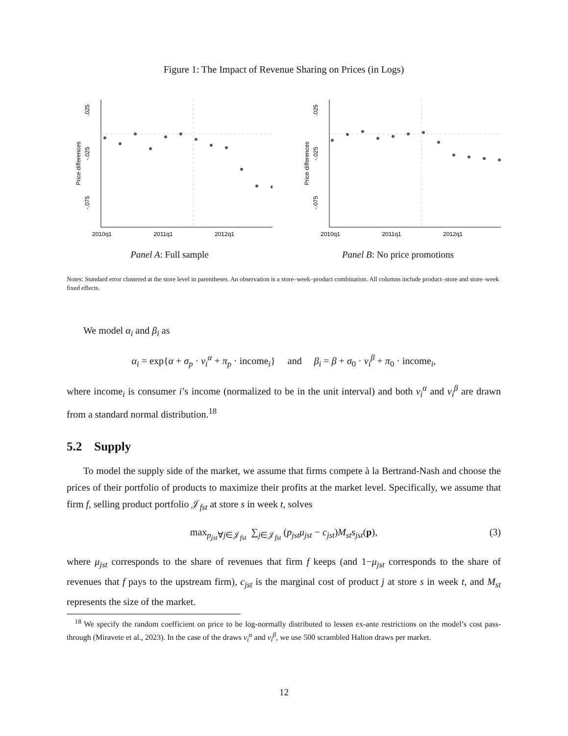Figure 1: The Impact of Revenue Sharing on Prices (in Logs)
.025
-.025
-.075
Price differences
2010q1
2011q1
2012q1
Panel A: Full sample
.025
-.025
-.075
Price differences
2010q1
2011q1
2012q1
Panel B: No price promotions
Notes: Standard error clustered at the store level in parentheses. An observation is a store–week–product combination. All columns include product–store and store–week fixed effects.
We model α<sub>i</sub> and β<sub>i</sub> as
α<sub>i</sub> = exp{α + σ<sub>p</sub> · v<sub>i</sub><sup>α</sup> + π<sub>p</sub> · income<sub>i</sub>} and β<sub>i</sub> = β + σ<sub>0</sub> · v<sub>i</sub><sup>β</sup> + π<sub>0</sub> · income<sub>i</sub>,
where income<sub>i</sub> is consumer i’s income (normalized to be in the unit interval) and both v<sub>i</sub><sup>α</sup> and v<sub>i</sub><sup>β</sup> are drawn from a standard normal distribution.<sup>18</sup>
5.2 Supply
To model the supply side of the market, we assume that firms compete à la Bertrand-Nash and choose the prices of their portfolio of products to maximize their profits at the market level. Specifically, we assume that firm f, selling product portfolio 𝒥<sub>fst</sub> at store s in week t, solves
max<sub>p<sub>jst</sub>∀j∈𝒥<sub>fst</sub></sub> ∑<sub>j∈𝒥<sub>fst</sub></sub> (p<sub>jst</sub>μ<sub>jst</sub> − c<sub>jst</sub>)M<sub>st</sub>s<sub>jst</sub>(p), (3)
where μ<sub>jst</sub> corresponds to the share of revenues that firm f keeps (and 1−μ<sub>jst</sub> corresponds to the share of revenues that f pays to the upstream firm), c<sub>jst</sub> is the marginal cost of product j at store s in week t, and M<sub>st</sub> represents the size of the market.
<sup>18</sup> We specify the random coefficient on price to be log-normally distributed to lessen ex-ante restrictions on the model’s cost pass-through (Miravete et al., 2023). In the case of the draws v<sub>i</sub><sup>α</sup> and v<sub>i</sub><sup>β</sup>, we use 500 scrambled Halton draws per market.
12